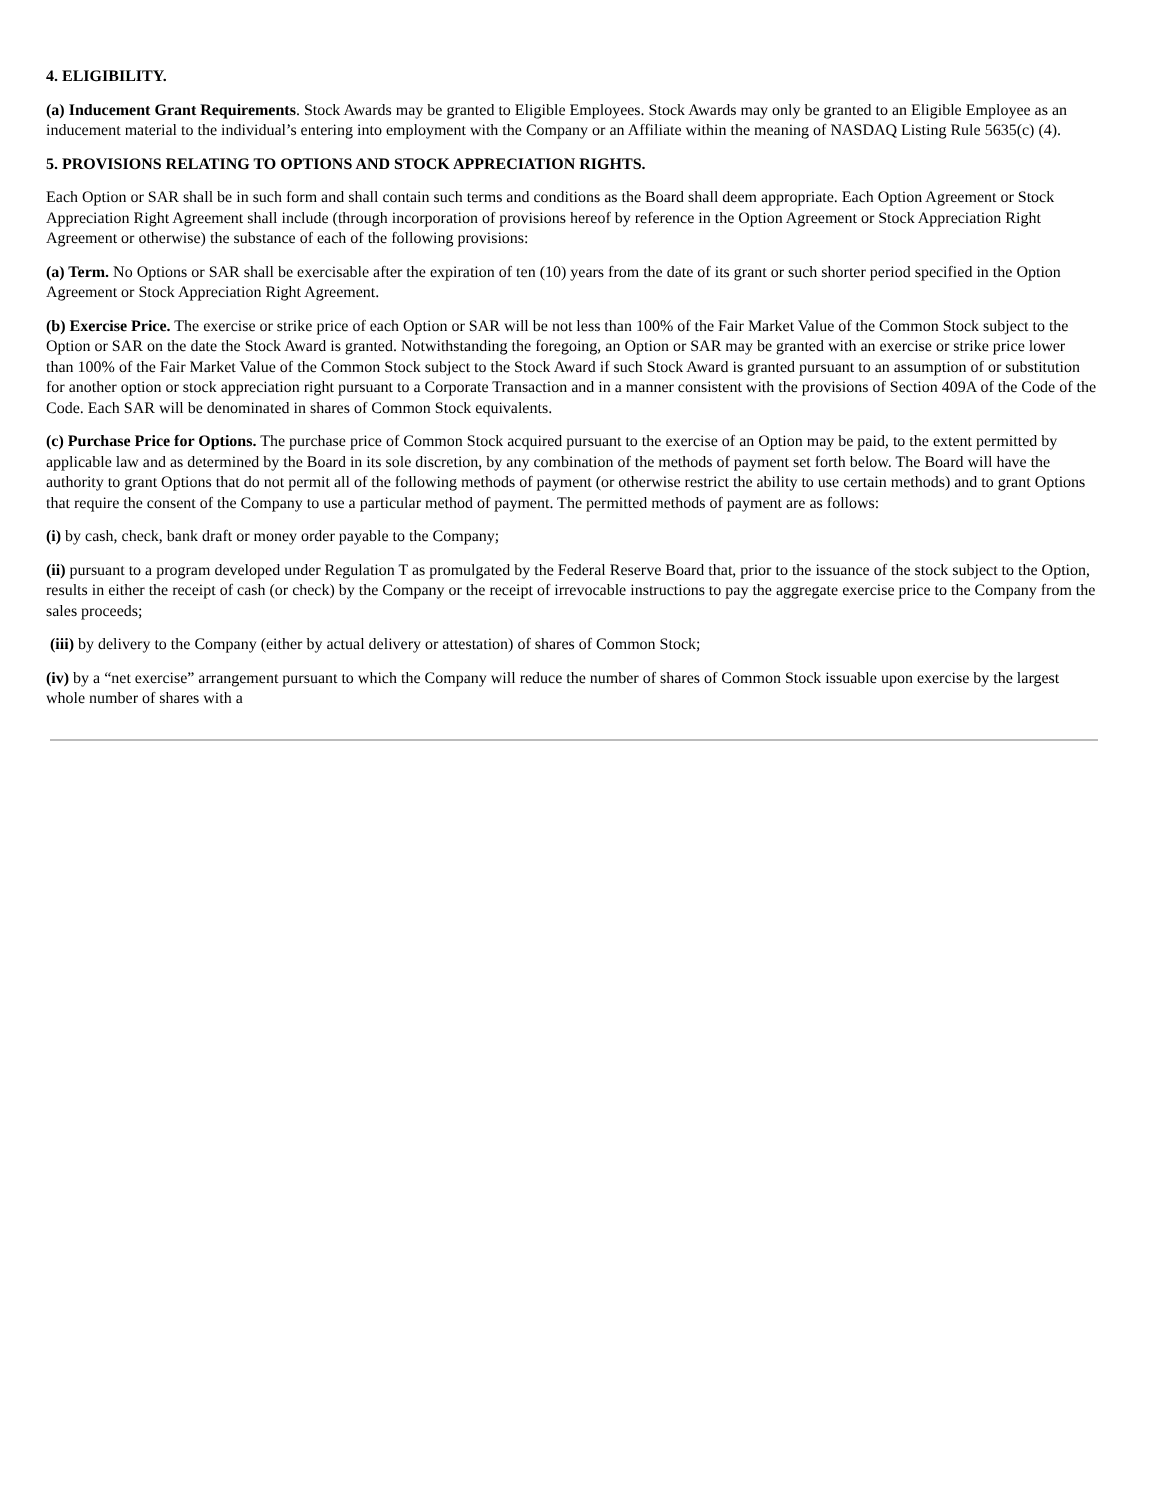4. ELIGIBILITY.
(a) Inducement Grant Requirements. Stock Awards may be granted to Eligible Employees. Stock Awards may only be granted to an Eligible Employee as an inducement material to the individual’s entering into employment with the Company or an Affiliate within the meaning of NASDAQ Listing Rule 5635(c) (4).
5. PROVISIONS RELATING TO OPTIONS AND STOCK APPRECIATION RIGHTS.
Each Option or SAR shall be in such form and shall contain such terms and conditions as the Board shall deem appropriate. Each Option Agreement or Stock Appreciation Right Agreement shall include (through incorporation of provisions hereof by reference in the Option Agreement or Stock Appreciation Right Agreement or otherwise) the substance of each of the following provisions:
(a) Term. No Options or SAR shall be exercisable after the expiration of ten (10) years from the date of its grant or such shorter period specified in the Option Agreement or Stock Appreciation Right Agreement.
(b) Exercise Price. The exercise or strike price of each Option or SAR will be not less than 100% of the Fair Market Value of the Common Stock subject to the Option or SAR on the date the Stock Award is granted. Notwithstanding the foregoing, an Option or SAR may be granted with an exercise or strike price lower than 100% of the Fair Market Value of the Common Stock subject to the Stock Award if such Stock Award is granted pursuant to an assumption of or substitution for another option or stock appreciation right pursuant to a Corporate Transaction and in a manner consistent with the provisions of Section 409A of the Code of the Code. Each SAR will be denominated in shares of Common Stock equivalents.
(c) Purchase Price for Options. The purchase price of Common Stock acquired pursuant to the exercise of an Option may be paid, to the extent permitted by applicable law and as determined by the Board in its sole discretion, by any combination of the methods of payment set forth below. The Board will have the authority to grant Options that do not permit all of the following methods of payment (or otherwise restrict the ability to use certain methods) and to grant Options that require the consent of the Company to use a particular method of payment. The permitted methods of payment are as follows:
(i) by cash, check, bank draft or money order payable to the Company;
(ii) pursuant to a program developed under Regulation T as promulgated by the Federal Reserve Board that, prior to the issuance of the stock subject to the Option, results in either the receipt of cash (or check) by the Company or the receipt of irrevocable instructions to pay the aggregate exercise price to the Company from the sales proceeds;
(iii) by delivery to the Company (either by actual delivery or attestation) of shares of Common Stock;
(iv) by a “net exercise” arrangement pursuant to which the Company will reduce the number of shares of Common Stock issuable upon exercise by the largest whole number of shares with a